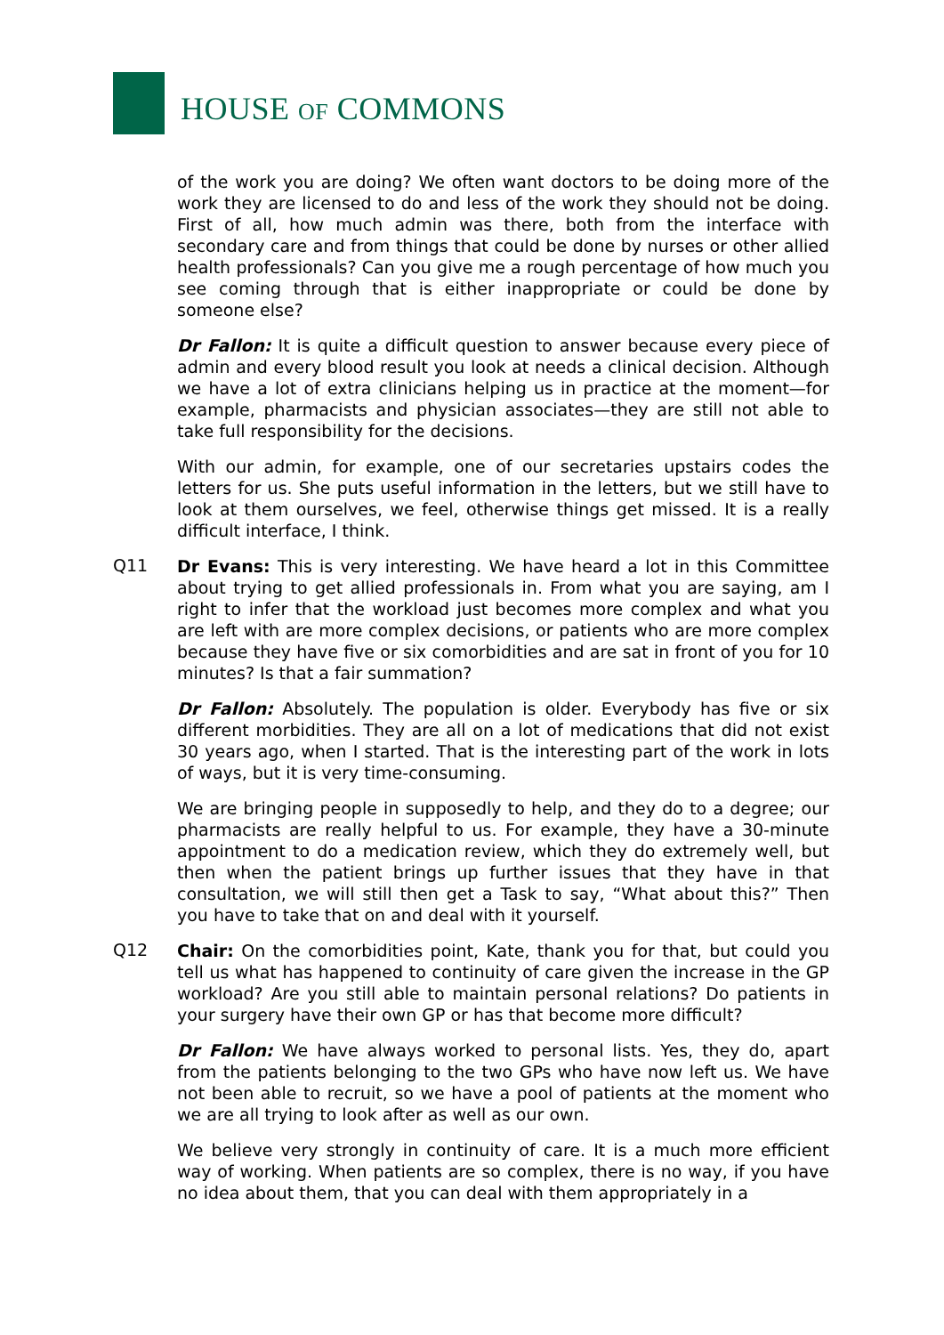HOUSE OF COMMONS
of the work you are doing? We often want doctors to be doing more of the work they are licensed to do and less of the work they should not be doing. First of all, how much admin was there, both from the interface with secondary care and from things that could be done by nurses or other allied health professionals? Can you give me a rough percentage of how much you see coming through that is either inappropriate or could be done by someone else?
Dr Fallon: It is quite a difficult question to answer because every piece of admin and every blood result you look at needs a clinical decision. Although we have a lot of extra clinicians helping us in practice at the moment—for example, pharmacists and physician associates—they are still not able to take full responsibility for the decisions.
With our admin, for example, one of our secretaries upstairs codes the letters for us. She puts useful information in the letters, but we still have to look at them ourselves, we feel, otherwise things get missed. It is a really difficult interface, I think.
Q11
Dr Evans: This is very interesting. We have heard a lot in this Committee about trying to get allied professionals in. From what you are saying, am I right to infer that the workload just becomes more complex and what you are left with are more complex decisions, or patients who are more complex because they have five or six comorbidities and are sat in front of you for 10 minutes? Is that a fair summation?
Dr Fallon: Absolutely. The population is older. Everybody has five or six different morbidities. They are all on a lot of medications that did not exist 30 years ago, when I started. That is the interesting part of the work in lots of ways, but it is very time-consuming.
We are bringing people in supposedly to help, and they do to a degree; our pharmacists are really helpful to us. For example, they have a 30-minute appointment to do a medication review, which they do extremely well, but then when the patient brings up further issues that they have in that consultation, we will still then get a Task to say, “What about this?” Then you have to take that on and deal with it yourself.
Q12
Chair: On the comorbidities point, Kate, thank you for that, but could you tell us what has happened to continuity of care given the increase in the GP workload? Are you still able to maintain personal relations? Do patients in your surgery have their own GP or has that become more difficult?
Dr Fallon: We have always worked to personal lists. Yes, they do, apart from the patients belonging to the two GPs who have now left us. We have not been able to recruit, so we have a pool of patients at the moment who we are all trying to look after as well as our own.
We believe very strongly in continuity of care. It is a much more efficient way of working. When patients are so complex, there is no way, if you have no idea about them, that you can deal with them appropriately in a